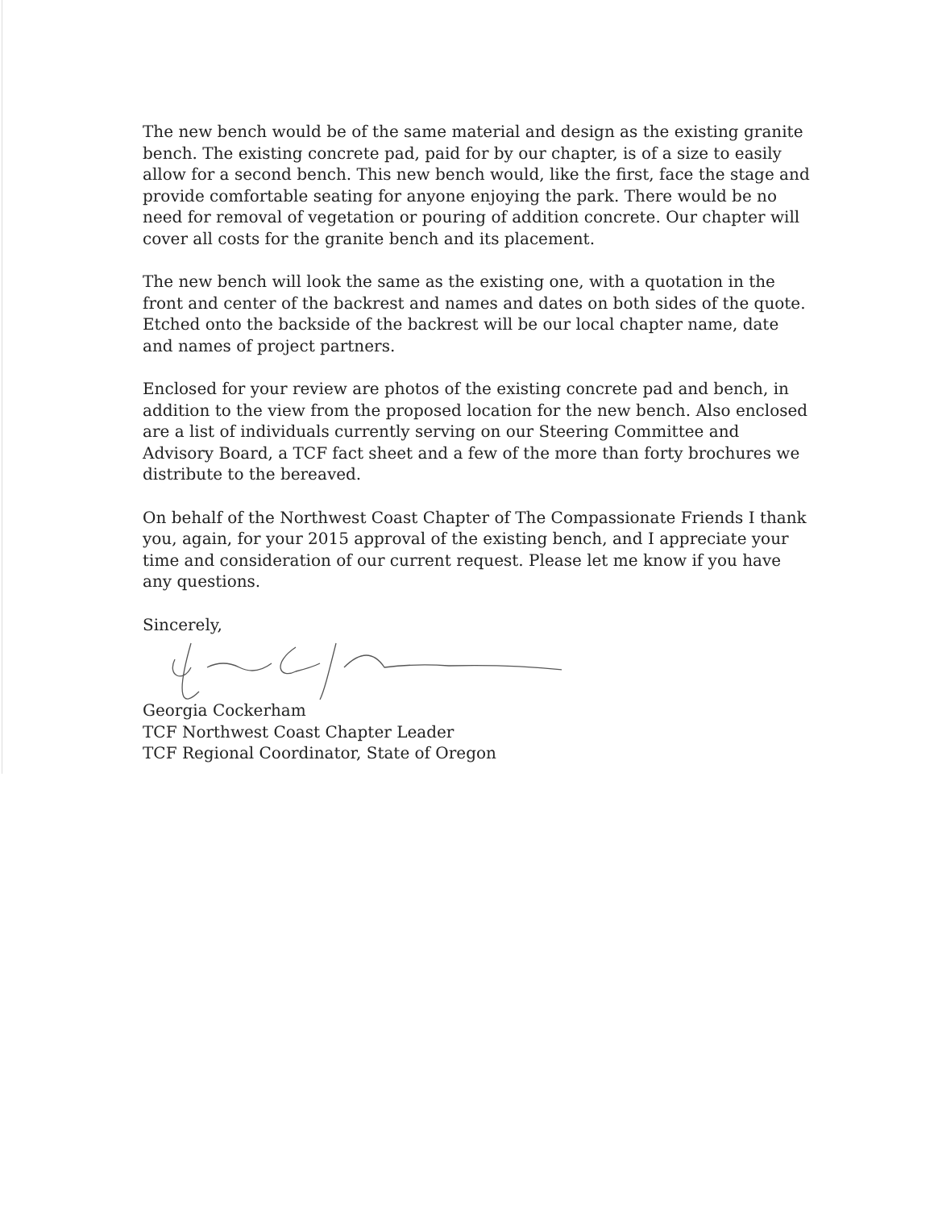The new bench would be of the same material and design as the existing granite bench. The existing concrete pad, paid for by our chapter, is of a size to easily allow for a second bench. This new bench would, like the first, face the stage and provide comfortable seating for anyone enjoying the park. There would be no need for removal of vegetation or pouring of addition concrete. Our chapter will cover all costs for the granite bench and its placement.
The new bench will look the same as the existing one, with a quotation in the front and center of the backrest and names and dates on both sides of the quote. Etched onto the backside of the backrest will be our local chapter name, date and names of project partners.
Enclosed for your review are photos of the existing concrete pad and bench, in addition to the view from the proposed location for the new bench. Also enclosed are a list of individuals currently serving on our Steering Committee and Advisory Board, a TCF fact sheet and a few of the more than forty brochures we distribute to the bereaved.
On behalf of the Northwest Coast Chapter of The Compassionate Friends I thank you, again, for your 2015 approval of the existing bench, and I appreciate your time and consideration of our current request. Please let me know if you have any questions.
Sincerely,
Georgia Cockerham
TCF Northwest Coast Chapter Leader
TCF Regional Coordinator, State of Oregon